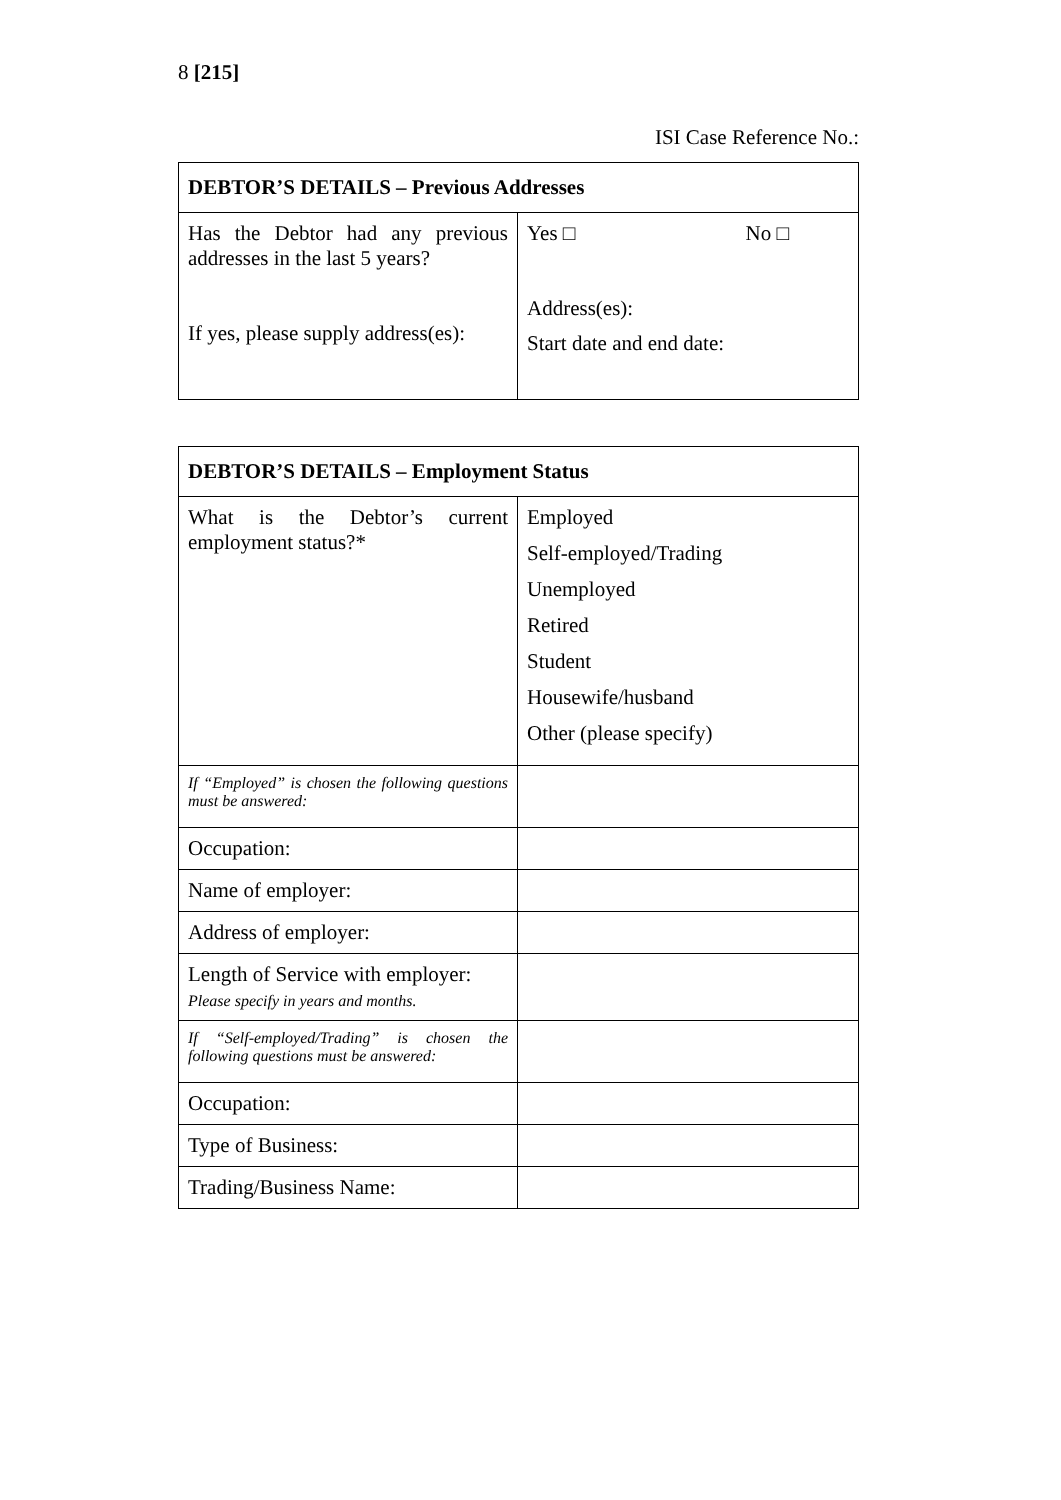8 [215]
ISI Case Reference No.:
| DEBTOR’S DETAILS – Previous Addresses | |
| --- | --- |
| Has the Debtor had any previous addresses in the last 5 years? If yes, please supply address(es): | Yes □ No □ Address(es): Start date and end date: |
| DEBTOR’S DETAILS – Employment Status | |
| --- | --- |
| What is the Debtor’s current employment status?* | Employed Self-employed/Trading Unemployed Retired Student Housewife/husband Other (please specify) |
| If “Employed” is chosen the following questions must be answered: | |
| Occupation: | |
| Name of employer: | |
| Address of employer: | |
| Length of Service with employer: Please specify in years and months. | |
| If “Self-employed/Trading” is chosen the following questions must be answered: | |
| Occupation: | |
| Type of Business: | |
| Trading/Business Name: | |